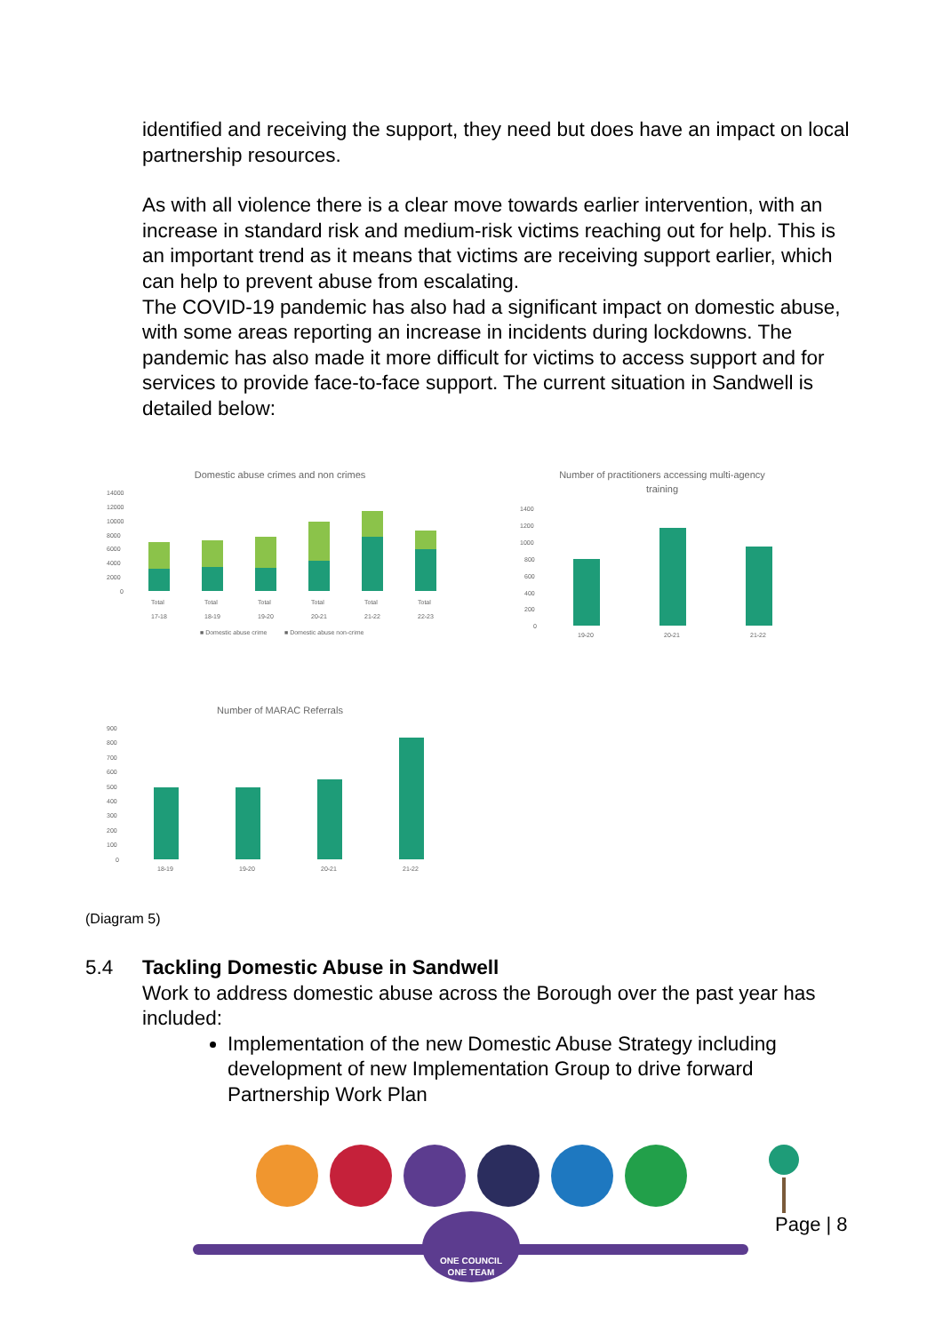identified and receiving the support, they need but does have an impact on local partnership resources.
As with all violence there is a clear move towards earlier intervention, with an increase in standard risk and medium-risk victims reaching out for help. This is an important trend as it means that victims are receiving support earlier, which can help to prevent abuse from escalating.
The COVID-19 pandemic has also had a significant impact on domestic abuse, with some areas reporting an increase in incidents during lockdowns. The pandemic has also made it more difficult for victims to access support and for services to provide face-to-face support. The current situation in Sandwell is detailed below:
Domestic abuse crimes and non crimes
14000
12000
10000
8000
6000
4000
2000
0
Total
Total
Total
Total
Total
Total
17-18
18-19
19-20
20-21
21-22
22-23
■ Domestic abuse crime
■ Domestic abuse non-crime
Number of practitioners accessing multi-agency
training
1400
1200
1000
800
600
400
200
0
19-20
20-21
21-22
Number of MARAC Referrals
900
800
700
600
500
400
300
200
100
0
18-19
19-20
20-21
21-22
(Diagram 5)
5.4 Tackling Domestic Abuse in Sandwell
Work to address domestic abuse across the Borough over the past year has included:
Implementation of the new Domestic Abuse Strategy including development of new Implementation Group to drive forward Partnership Work Plan
ONE COUNCIL
ONE TEAM
Page | 8